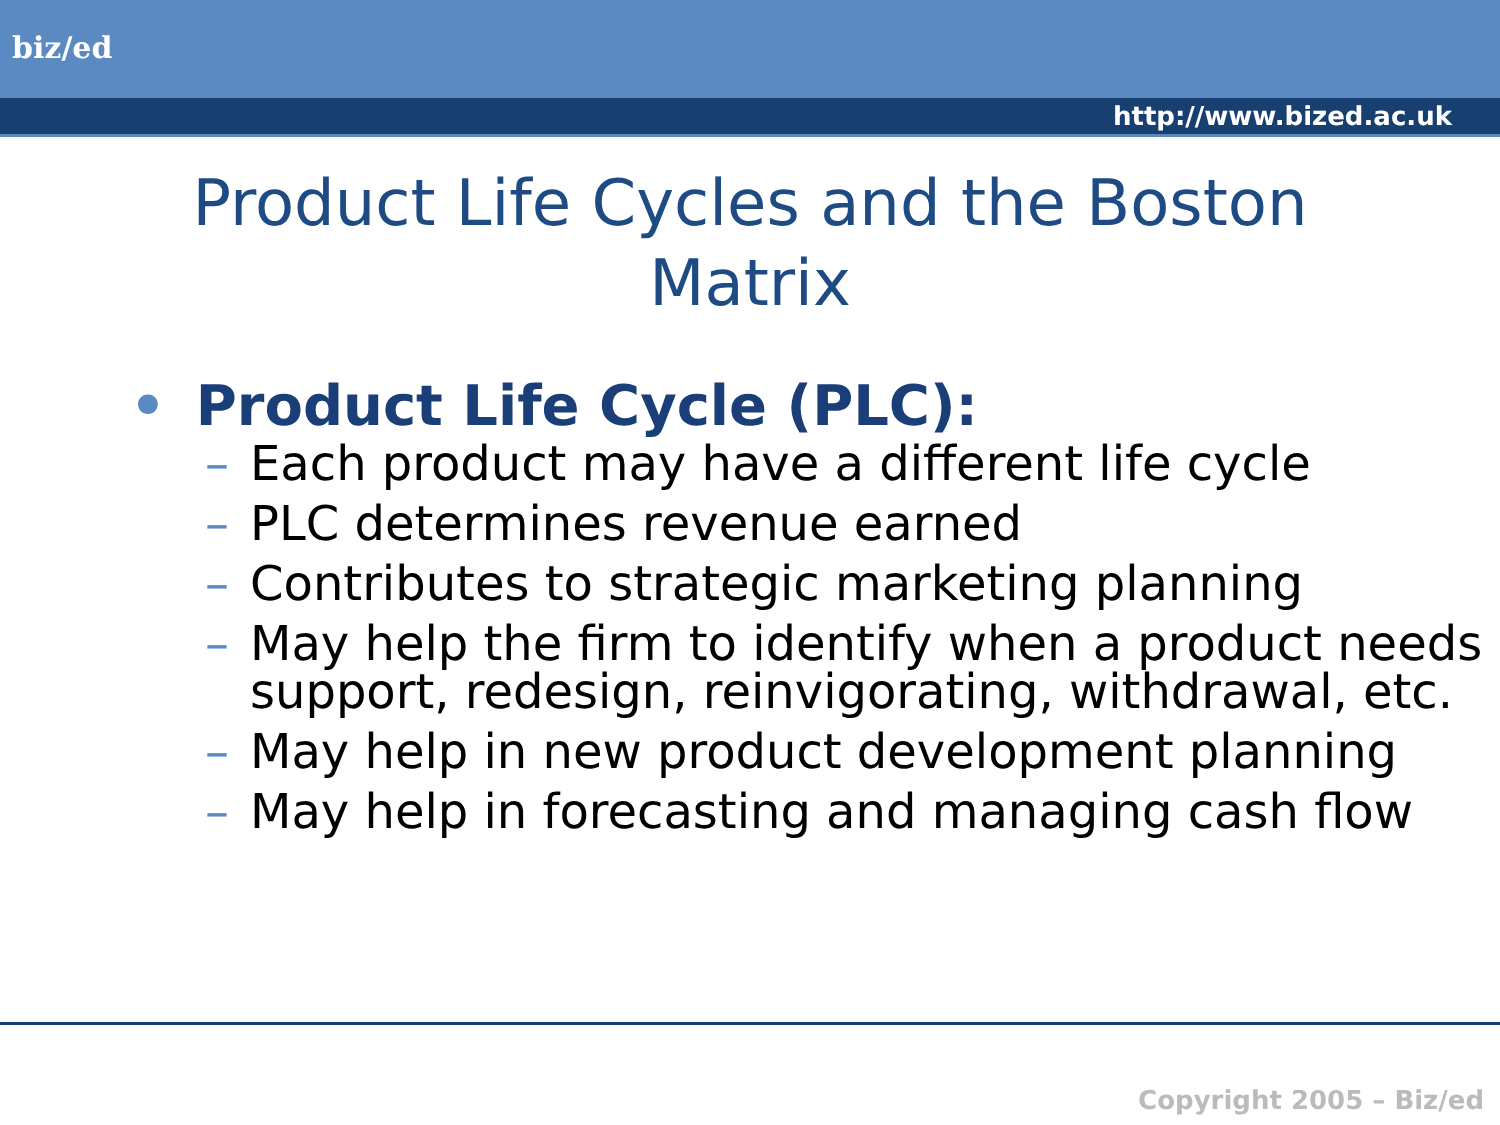biz/ed
http://www.bized.ac.uk
Product Life Cycles and the Boston Matrix
• Product Life Cycle (PLC):
– Each product may have a different life cycle
– PLC determines revenue earned
– Contributes to strategic marketing planning
– May help the firm to identify when a product needs support, redesign, reinvigorating, withdrawal, etc.
– May help in new product development planning
– May help in forecasting and managing cash flow
Copyright 2005 – Biz/ed